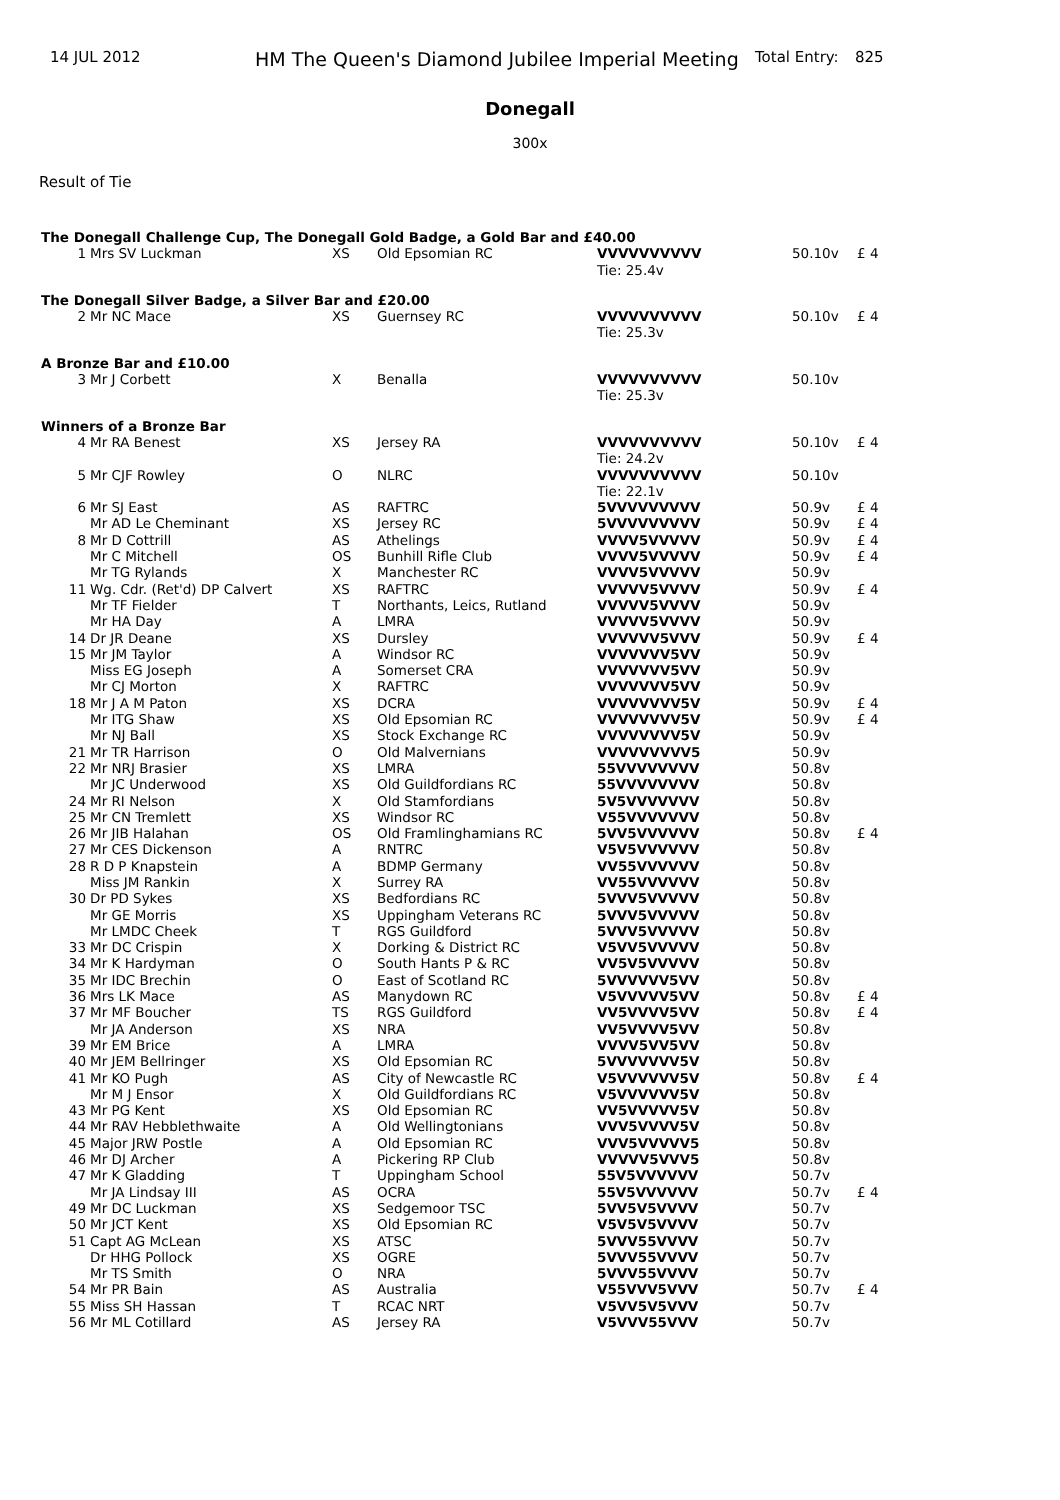14 JUL 2012 HM The Queen's Diamond Jubilee Imperial Meeting Total Entry: 825
Donegall
300x
Result of Tie
| The Donegall Challenge Cup, The Donegall Gold Badge, a Gold Bar and £40.00 | | | | | | |
| 1 | Mrs SV Luckman | XS | Old Epsomian RC | VVVVVVVVVV Tie: 25.4v | 50.10v | £ 4 |
| The Donegall Silver Badge, a Silver Bar and £20.00 | | | | | | |
| 2 | Mr NC Mace | XS | Guernsey RC | VVVVVVVVVV Tie: 25.3v | 50.10v | £ 4 |
| A Bronze Bar and £10.00 | | | | | | |
| 3 | Mr J Corbett | X | Benalla | VVVVVVVVVV Tie: 25.3v | 50.10v | |
| Winners of a Bronze Bar | | | | | | |
| 4 | Mr RA Benest | XS | Jersey RA | VVVVVVVVVV Tie: 24.2v | 50.10v | £ 4 |
| 5 | Mr CJF Rowley | O | NLRC | VVVVVVVVVV Tie: 22.1v | 50.10v | |
| 6 | Mr SJ East | AS | RAFTRC | 5VVVVVVVVV | 50.9v | £ 4 |
| | Mr AD Le Cheminant | XS | Jersey RC | 5VVVVVVVVV | 50.9v | £ 4 |
| 8 | Mr D Cottrill | AS | Athelings | VVVV5VVVVV | 50.9v | £ 4 |
| | Mr C Mitchell | OS | Bunhill Rifle Club | VVVV5VVVVV | 50.9v | £ 4 |
| | Mr TG Rylands | X | Manchester RC | VVVV5VVVVV | 50.9v | |
| 11 | Wg. Cdr. (Ret'd) DP Calvert | XS | RAFTRC | VVVVV5VVVV | 50.9v | £ 4 |
| | Mr TF Fielder | T | Northants, Leics, Rutland | VVVVV5VVVV | 50.9v | |
| | Mr HA Day | A | LMRA | VVVVV5VVVV | 50.9v | |
| 14 | Dr JR Deane | XS | Dursley | VVVVVV5VVV | 50.9v | £ 4 |
| 15 | Mr JM Taylor | A | Windsor RC | VVVVVVV5VV | 50.9v | |
| | Miss EG Joseph | A | Somerset CRA | VVVVVVV5VV | 50.9v | |
| | Mr CJ Morton | X | RAFTRC | VVVVVVV5VV | 50.9v | |
| 18 | Mr J A M Paton | XS | DCRA | VVVVVVVV5V | 50.9v | £ 4 |
| | Mr ITG Shaw | XS | Old Epsomian RC | VVVVVVVV5V | 50.9v | £ 4 |
| | Mr NJ Ball | XS | Stock Exchange RC | VVVVVVVV5V | 50.9v | |
| 21 | Mr TR Harrison | O | Old Malvernians | VVVVVVVVV5 | 50.9v | |
| 22 | Mr NRJ Brasier | XS | LMRA | 55VVVVVVVV | 50.8v | |
| | Mr JC Underwood | XS | Old Guildfordians RC | 55VVVVVVVV | 50.8v | |
| 24 | Mr RI Nelson | X | Old Stamfordians | 5V5VVVVVVV | 50.8v | |
| 25 | Mr CN Tremlett | XS | Windsor RC | V55VVVVVVV | 50.8v | |
| 26 | Mr JIB Halahan | OS | Old Framlinghamians RC | 5VV5VVVVVV | 50.8v | £ 4 |
| 27 | Mr CES Dickenson | A | RNTRC | V5V5VVVVVV | 50.8v | |
| 28 | R D P Knapstein | A | BDMP Germany | VV55VVVVVV | 50.8v | |
| | Miss JM Rankin | X | Surrey RA | VV55VVVVVV | 50.8v | |
| 30 | Dr PD Sykes | XS | Bedfordians RC | 5VVV5VVVVV | 50.8v | |
| | Mr GE Morris | XS | Uppingham Veterans RC | 5VVV5VVVVV | 50.8v | |
| | Mr LMDC Cheek | T | RGS Guildford | 5VVV5VVVVV | 50.8v | |
| 33 | Mr DC Crispin | X | Dorking & District RC | V5VV5VVVVV | 50.8v | |
| 34 | Mr K Hardyman | O | South Hants P & RC | VV5V5VVVVV | 50.8v | |
| 35 | Mr IDC Brechin | O | East of Scotland RC | 5VVVVVV5VV | 50.8v | |
| 36 | Mrs LK Mace | AS | Manydown RC | V5VVVVV5VV | 50.8v | £ 4 |
| 37 | Mr MF Boucher | TS | RGS Guildford | VV5VVVV5VV | 50.8v | £ 4 |
| | Mr JA Anderson | XS | NRA | VV5VVVV5VV | 50.8v | |
| 39 | Mr EM Brice | A | LMRA | VVVV5VV5VV | 50.8v | |
| 40 | Mr JEM Bellringer | XS | Old Epsomian RC | 5VVVVVVV5V | 50.8v | |
| 41 | Mr KO Pugh | AS | City of Newcastle RC | V5VVVVVV5V | 50.8v | £ 4 |
| | Mr M J Ensor | X | Old Guildfordians RC | V5VVVVVV5V | 50.8v | |
| 43 | Mr PG Kent | XS | Old Epsomian RC | VV5VVVVV5V | 50.8v | |
| 44 | Mr RAV Hebblethwaite | A | Old Wellingtonians | VVV5VVVV5V | 50.8v | |
| 45 | Major JRW Postle | A | Old Epsomian RC | VVV5VVVVV5 | 50.8v | |
| 46 | Mr DJ Archer | A | Pickering RP Club | VVVVV5VVV5 | 50.8v | |
| 47 | Mr K Gladding | T | Uppingham School | 55V5VVVVVV | 50.7v | |
| | Mr JA Lindsay III | AS | OCRA | 55V5VVVVVV | 50.7v | £ 4 |
| 49 | Mr DC Luckman | XS | Sedgemoor TSC | 5VV5V5VVVV | 50.7v | |
| 50 | Mr JCT Kent | XS | Old Epsomian RC | V5V5V5VVVV | 50.7v | |
| 51 | Capt AG McLean | XS | ATSC | 5VVV55VVVV | 50.7v | |
| | Dr HHG Pollock | XS | OGRE | 5VVV55VVVV | 50.7v | |
| | Mr TS Smith | O | NRA | 5VVV55VVVV | 50.7v | |
| 54 | Mr PR Bain | AS | Australia | V55VVV5VVV | 50.7v | £ 4 |
| 55 | Miss SH Hassan | T | RCAC NRT | V5VV5V5VVV | 50.7v | |
| 56 | Mr ML Cotillard | AS | Jersey RA | V5VVV55VVV | 50.7v | |